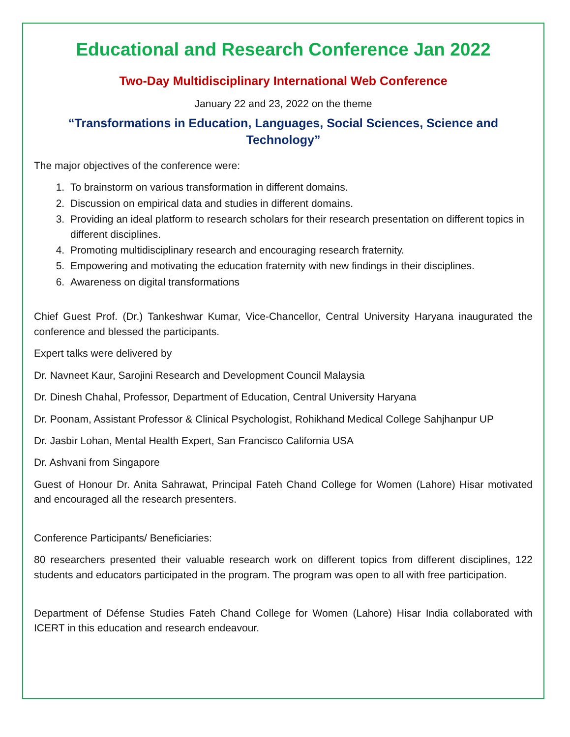Educational and Research Conference Jan 2022
Two-Day Multidisciplinary International Web Conference
January 22 and 23, 2022 on the theme
“Transformations in Education, Languages, Social Sciences, Science and Technology”
The major objectives of the conference were:
1. To brainstorm on various transformation in different domains.
2. Discussion on empirical data and studies in different domains.
3. Providing an ideal platform to research scholars for their research presentation on different topics in different disciplines.
4. Promoting multidisciplinary research and encouraging research fraternity.
5. Empowering and motivating the education fraternity with new findings in their disciplines.
6. Awareness on digital transformations
Chief Guest Prof. (Dr.) Tankeshwar Kumar, Vice-Chancellor, Central University Haryana inaugurated the conference and blessed the participants.
Expert talks were delivered by
Dr. Navneet Kaur, Sarojini Research and Development Council Malaysia
Dr. Dinesh Chahal, Professor, Department of Education, Central University Haryana
Dr. Poonam, Assistant Professor & Clinical Psychologist, Rohikhand Medical College Sahjhanpur UP
Dr. Jasbir Lohan, Mental Health Expert, San Francisco California USA
Dr. Ashvani from Singapore
Guest of Honour Dr. Anita Sahrawat, Principal Fateh Chand College for Women (Lahore) Hisar motivated and encouraged all the research presenters.
Conference Participants/ Beneficiaries:
80 researchers presented their valuable research work on different topics from different disciplines, 122 students and educators participated in the program. The program was open to all with free participation.
Department of Défense Studies Fateh Chand College for Women (Lahore) Hisar India collaborated with ICERT in this education and research endeavour.